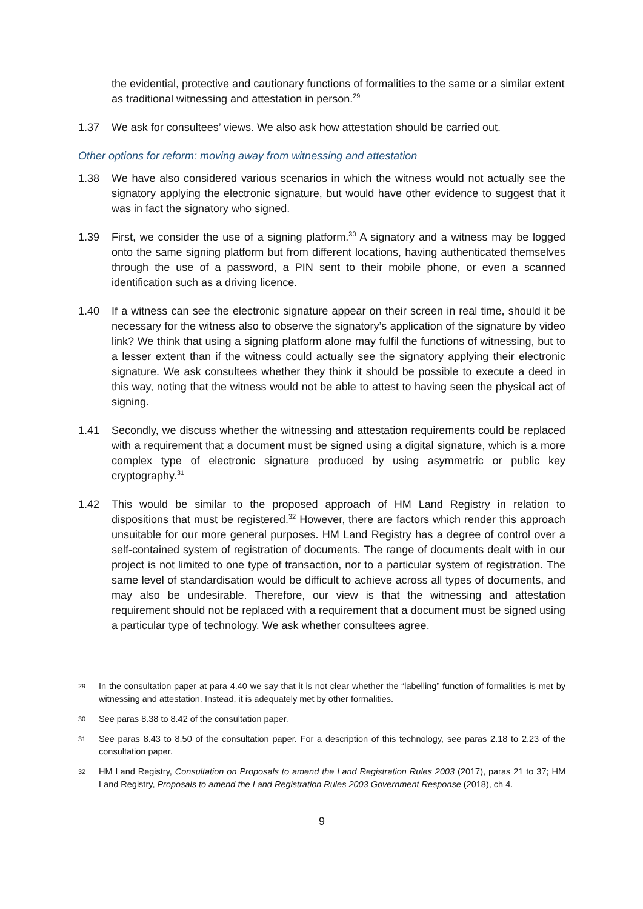the evidential, protective and cautionary functions of formalities to the same or a similar extent as traditional witnessing and attestation in person.<sup>29</sup>
1.37 We ask for consultees’ views. We also ask how attestation should be carried out.
Other options for reform: moving away from witnessing and attestation
1.38 We have also considered various scenarios in which the witness would not actually see the signatory applying the electronic signature, but would have other evidence to suggest that it was in fact the signatory who signed.
1.39 First, we consider the use of a signing platform.<sup>30</sup> A signatory and a witness may be logged onto the same signing platform but from different locations, having authenticated themselves through the use of a password, a PIN sent to their mobile phone, or even a scanned identification such as a driving licence.
1.40 If a witness can see the electronic signature appear on their screen in real time, should it be necessary for the witness also to observe the signatory’s application of the signature by video link? We think that using a signing platform alone may fulfil the functions of witnessing, but to a lesser extent than if the witness could actually see the signatory applying their electronic signature. We ask consultees whether they think it should be possible to execute a deed in this way, noting that the witness would not be able to attest to having seen the physical act of signing.
1.41 Secondly, we discuss whether the witnessing and attestation requirements could be replaced with a requirement that a document must be signed using a digital signature, which is a more complex type of electronic signature produced by using asymmetric or public key cryptography.<sup>31</sup>
1.42 This would be similar to the proposed approach of HM Land Registry in relation to dispositions that must be registered.<sup>32</sup> However, there are factors which render this approach unsuitable for our more general purposes. HM Land Registry has a degree of control over a self-contained system of registration of documents. The range of documents dealt with in our project is not limited to one type of transaction, nor to a particular system of registration. The same level of standardisation would be difficult to achieve across all types of documents, and may also be undesirable. Therefore, our view is that the witnessing and attestation requirement should not be replaced with a requirement that a document must be signed using a particular type of technology. We ask whether consultees agree.
29
In the consultation paper at para 4.40 we say that it is not clear whether the “labelling” function of formalities is met by witnessing and attestation. Instead, it is adequately met by other formalities.
30
See paras 8.38 to 8.42 of the consultation paper.
31
See paras 8.43 to 8.50 of the consultation paper. For a description of this technology, see paras 2.18 to 2.23 of the consultation paper.
32
HM Land Registry, Consultation on Proposals to amend the Land Registration Rules 2003 (2017), paras 21 to 37; HM Land Registry, Proposals to amend the Land Registration Rules 2003 Government Response (2018), ch 4.
9